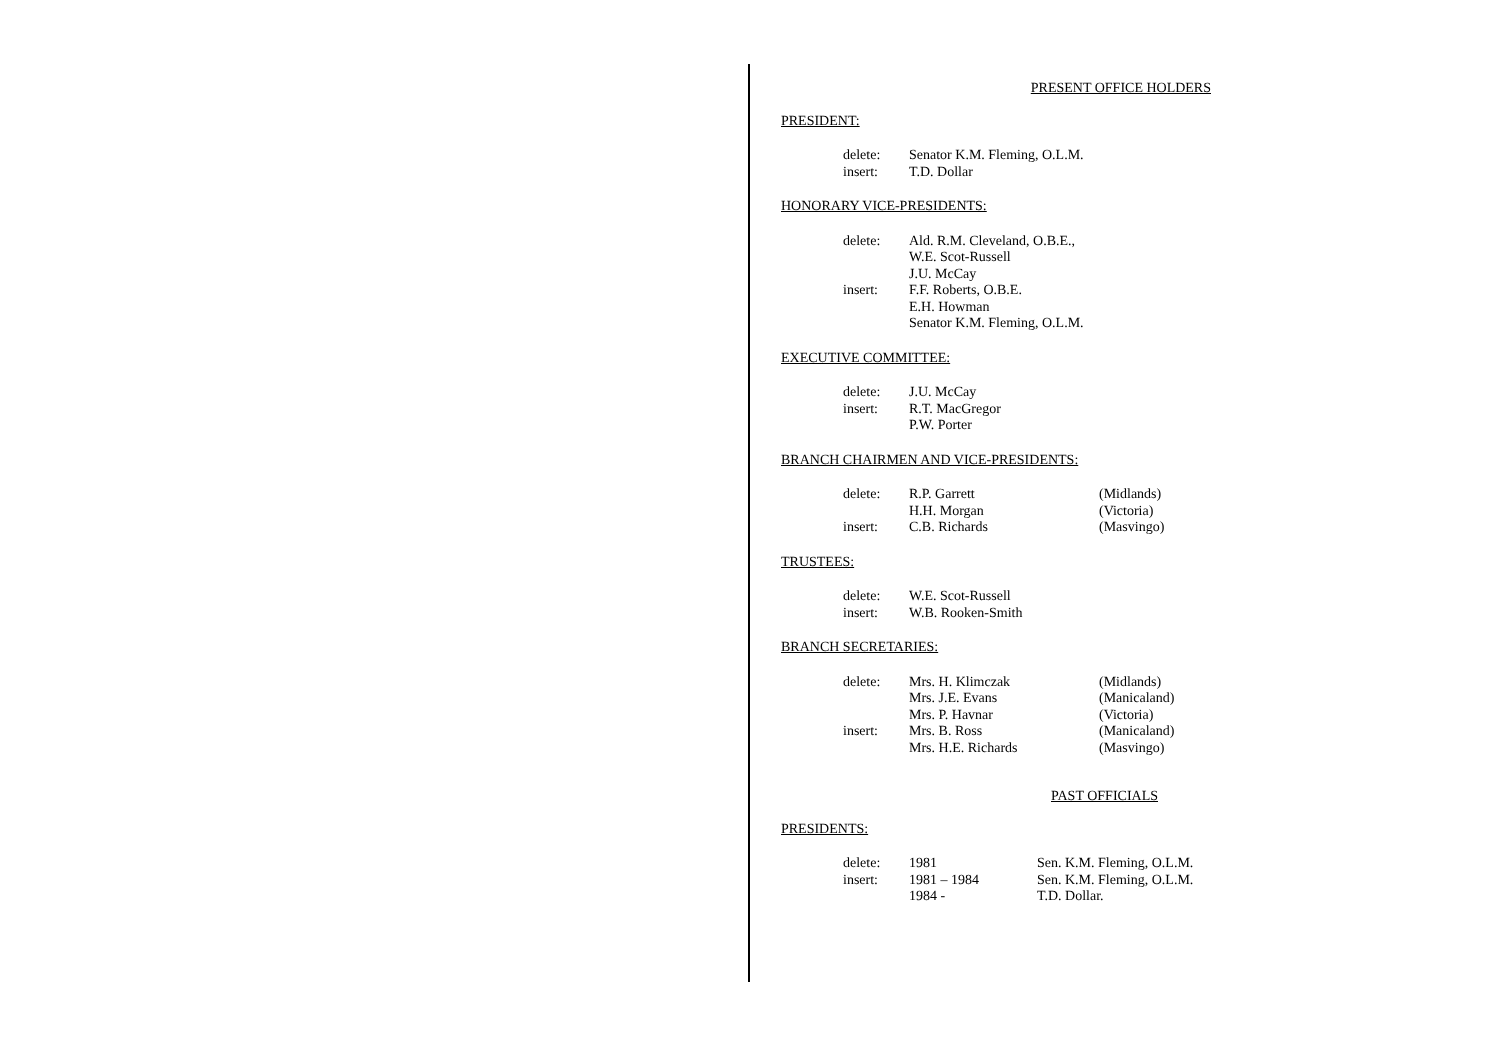PRESENT OFFICE HOLDERS
PRESIDENT:
| delete: | Senator K.M. Fleming, O.L.M. |
| insert: | T.D. Dollar |
HONORARY VICE-PRESIDENTS:
| delete: | Ald. R.M. Cleveland, O.B.E., |
| | W.E. Scot-Russell |
| | J.U. McCay |
| insert: | F.F. Roberts, O.B.E. |
| | E.H. Howman |
| | Senator K.M. Fleming, O.L.M. |
EXECUTIVE COMMITTEE:
| delete: | J.U. McCay |
| insert: | R.T. MacGregor |
| | P.W. Porter |
BRANCH CHAIRMEN AND VICE-PRESIDENTS:
| delete: | R.P. Garrett | (Midlands) |
| | H.H. Morgan | (Victoria) |
| insert: | C.B. Richards | (Masvingo) |
TRUSTEES:
| delete: | W.E. Scot-Russell |
| insert: | W.B. Rooken-Smith |
BRANCH SECRETARIES:
| delete: | Mrs. H. Klimczak | (Midlands) |
| | Mrs. J.E. Evans | (Manicaland) |
| | Mrs. P. Havnar | (Victoria) |
| insert: | Mrs. B. Ross | (Manicaland) |
| | Mrs. H.E. Richards | (Masvingo) |
PAST OFFICIALS
PRESIDENTS:
| delete: | 1981 | Sen. K.M. Fleming, O.L.M. |
| insert: | 1981 – 1984 | Sen. K.M. Fleming, O.L.M. |
| | 1984 - | T.D. Dollar. |